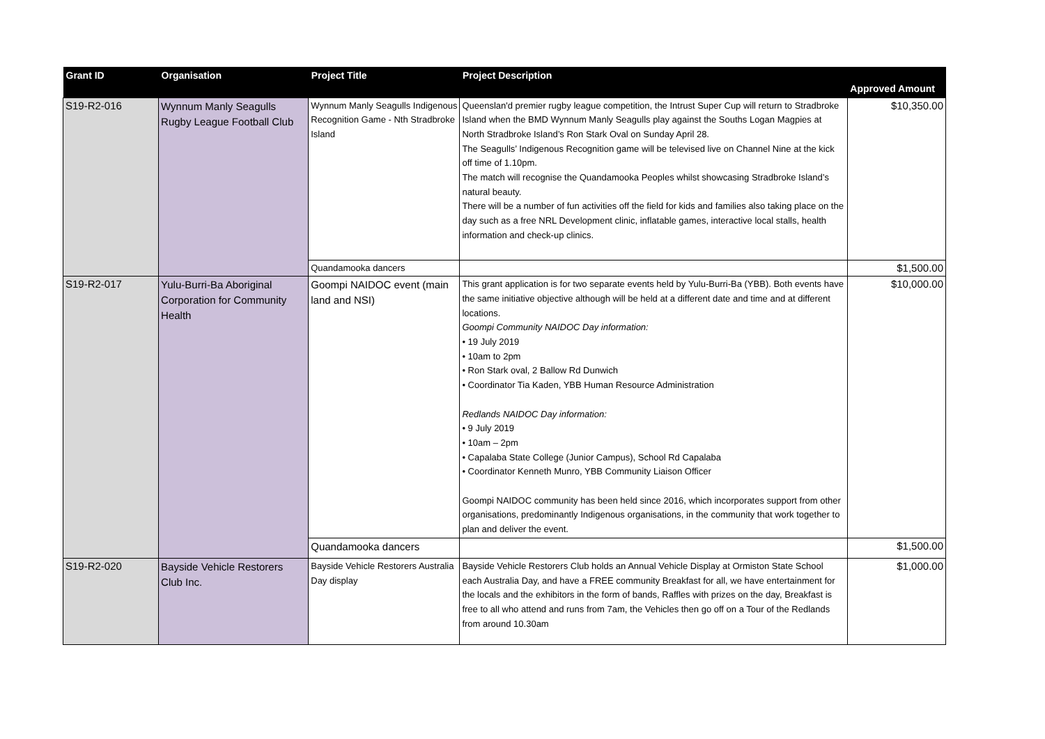| Grant ID | Organisation | Project Title | Project Description | Approved Amount |
| --- | --- | --- | --- | --- |
| S19-R2-016 | Wynnum Manly Seagulls Rugby League Football Club | Wynnum Manly Seagulls Indigenous Recognition Game - Nth Stradbroke Island | Queenslan'd premier rugby league competition, the Intrust Super Cup will return to Stradbroke Island when the BMD Wynnum Manly Seagulls play against the Souths Logan Magpies at North Stradbroke Island’s Ron Stark Oval on Sunday April 28. The Seagulls’ Indigenous Recognition game will be televised live on Channel Nine at the kick off time of 1.10pm. The match will recognise the Quandamooka Peoples whilst showcasing Stradbroke Island’s natural beauty. There will be a number of fun activities off the field for kids and families also taking place on the day such as a free NRL Development clinic, inflatable games, interactive local stalls, health information and check-up clinics. | $10,350.00 |
| | | Quandamooka dancers | | $1,500.00 |
| S19-R2-017 | Yulu-Burri-Ba Aboriginal Corporation for Community Health | Goompi NAIDOC event (main land and NSI) | This grant application is for two separate events held by Yulu-Burri-Ba (YBB). Both events have the same initiative objective although will be held at a different date and time and at different locations. Goompi Community NAIDOC Day information: • 19 July 2019 • 10am to 2pm • Ron Stark oval, 2 Ballow Rd Dunwich • Coordinator Tia Kaden, YBB Human Resource Administration Redlands NAIDOC Day information: • 9 July 2019 • 10am – 2pm • Capalaba State College (Junior Campus), School Rd Capalaba • Coordinator Kenneth Munro, YBB Community Liaison Officer Goompi NAIDOC community has been held since 2016, which incorporates support from other organisations, predominantly Indigenous organisations, in the community that work together to plan and deliver the event. | $10,000.00 |
| | | Quandamooka dancers | | $1,500.00 |
| S19-R2-020 | Bayside Vehicle Restorers Club Inc. | Bayside Vehicle Restorers Australia Day display | Bayside Vehicle Restorers Club holds an Annual Vehicle Display at Ormiston State School each Australia Day, and have a FREE community Breakfast for all, we have entertainment for the locals and the exhibitors in the form of bands, Raffles with prizes on the day, Breakfast is free to all who attend and runs from 7am, the Vehicles then go off on a Tour of the Redlands from around 10.30am | $1,000.00 |